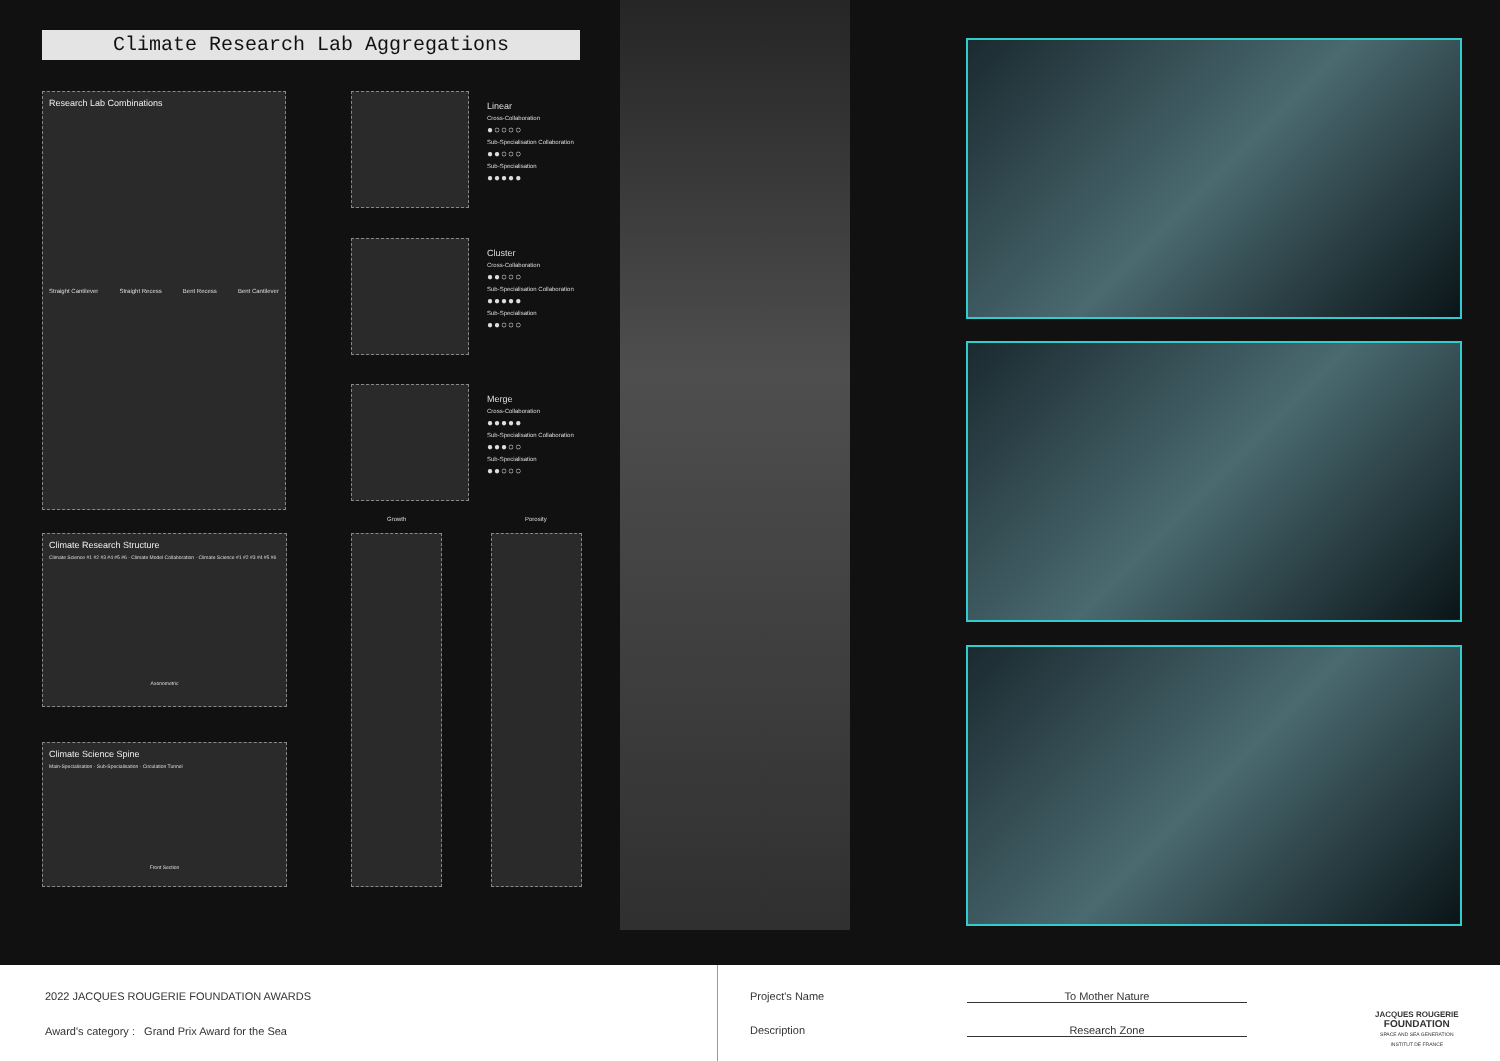Climate Research Lab Aggregations
Research Lab Combinations
Straight Cantilever Straight Recess Bent Recess Bent Cantilever
Linear
Cross-Collaboration
●○○○○
Sub-Specialisation Collaboration
●●○○○
Sub-Specialisation
●●●●●
Cluster
Cross-Collaboration
●●○○○
Sub-Specialisation Collaboration
●●●●●
Sub-Specialisation
●●○○○
Merge
Cross-Collaboration
●●●●●
Sub-Specialisation Collaboration
●●●○○
Sub-Specialisation
●●○○○
Growth Porosity
Climate Research Structure
Climate Science #1 #2 #3 #4 #5 #6 · Climate Model Collaboration · Climate Science #1 #2 #3 #4 #5 #6
Axonometric
Climate Science Spine
Main-Specialisation · Sub-Specialisation · Circulation Tunnel
Front Section
2022 JACQUES ROUGERIE FOUNDATION AWARDS
Award's category : Grand Prix Award for the Sea
Project's Name
Description
To Mother Nature
Research Zone
JACQUES ROUGERIE
FOUNDATION
SPACE AND SEA GENERATION
INSTITUT DE FRANCE